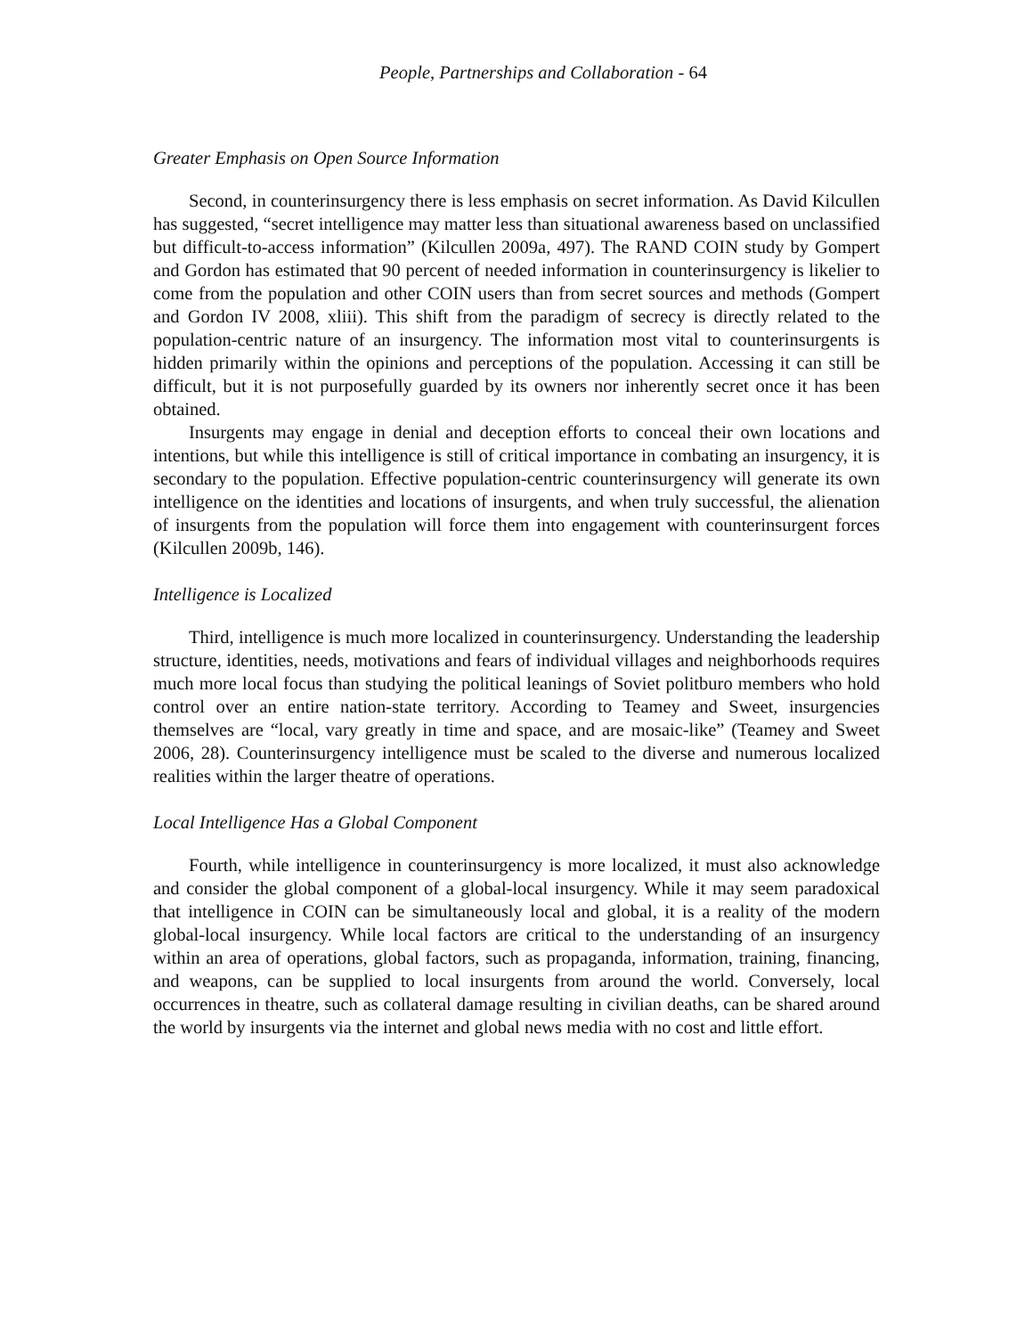People, Partnerships and Collaboration - 64
Greater Emphasis on Open Source Information
Second, in counterinsurgency there is less emphasis on secret information. As David Kilcullen has suggested, “secret intelligence may matter less than situational awareness based on unclassified but difficult-to-access information” (Kilcullen 2009a, 497). The RAND COIN study by Gompert and Gordon has estimated that 90 percent of needed information in counterinsurgency is likelier to come from the population and other COIN users than from secret sources and methods (Gompert and Gordon IV 2008, xliii). This shift from the paradigm of secrecy is directly related to the population-centric nature of an insurgency. The information most vital to counterinsurgents is hidden primarily within the opinions and perceptions of the population. Accessing it can still be difficult, but it is not purposefully guarded by its owners nor inherently secret once it has been obtained.
Insurgents may engage in denial and deception efforts to conceal their own locations and intentions, but while this intelligence is still of critical importance in combating an insurgency, it is secondary to the population. Effective population-centric counterinsurgency will generate its own intelligence on the identities and locations of insurgents, and when truly successful, the alienation of insurgents from the population will force them into engagement with counterinsurgent forces (Kilcullen 2009b, 146).
Intelligence is Localized
Third, intelligence is much more localized in counterinsurgency. Understanding the leadership structure, identities, needs, motivations and fears of individual villages and neighborhoods requires much more local focus than studying the political leanings of Soviet politburo members who hold control over an entire nation-state territory. According to Teamey and Sweet, insurgencies themselves are “local, vary greatly in time and space, and are mosaic-like” (Teamey and Sweet 2006, 28). Counterinsurgency intelligence must be scaled to the diverse and numerous localized realities within the larger theatre of operations.
Local Intelligence Has a Global Component
Fourth, while intelligence in counterinsurgency is more localized, it must also acknowledge and consider the global component of a global-local insurgency. While it may seem paradoxical that intelligence in COIN can be simultaneously local and global, it is a reality of the modern global-local insurgency. While local factors are critical to the understanding of an insurgency within an area of operations, global factors, such as propaganda, information, training, financing, and weapons, can be supplied to local insurgents from around the world. Conversely, local occurrences in theatre, such as collateral damage resulting in civilian deaths, can be shared around the world by insurgents via the internet and global news media with no cost and little effort.